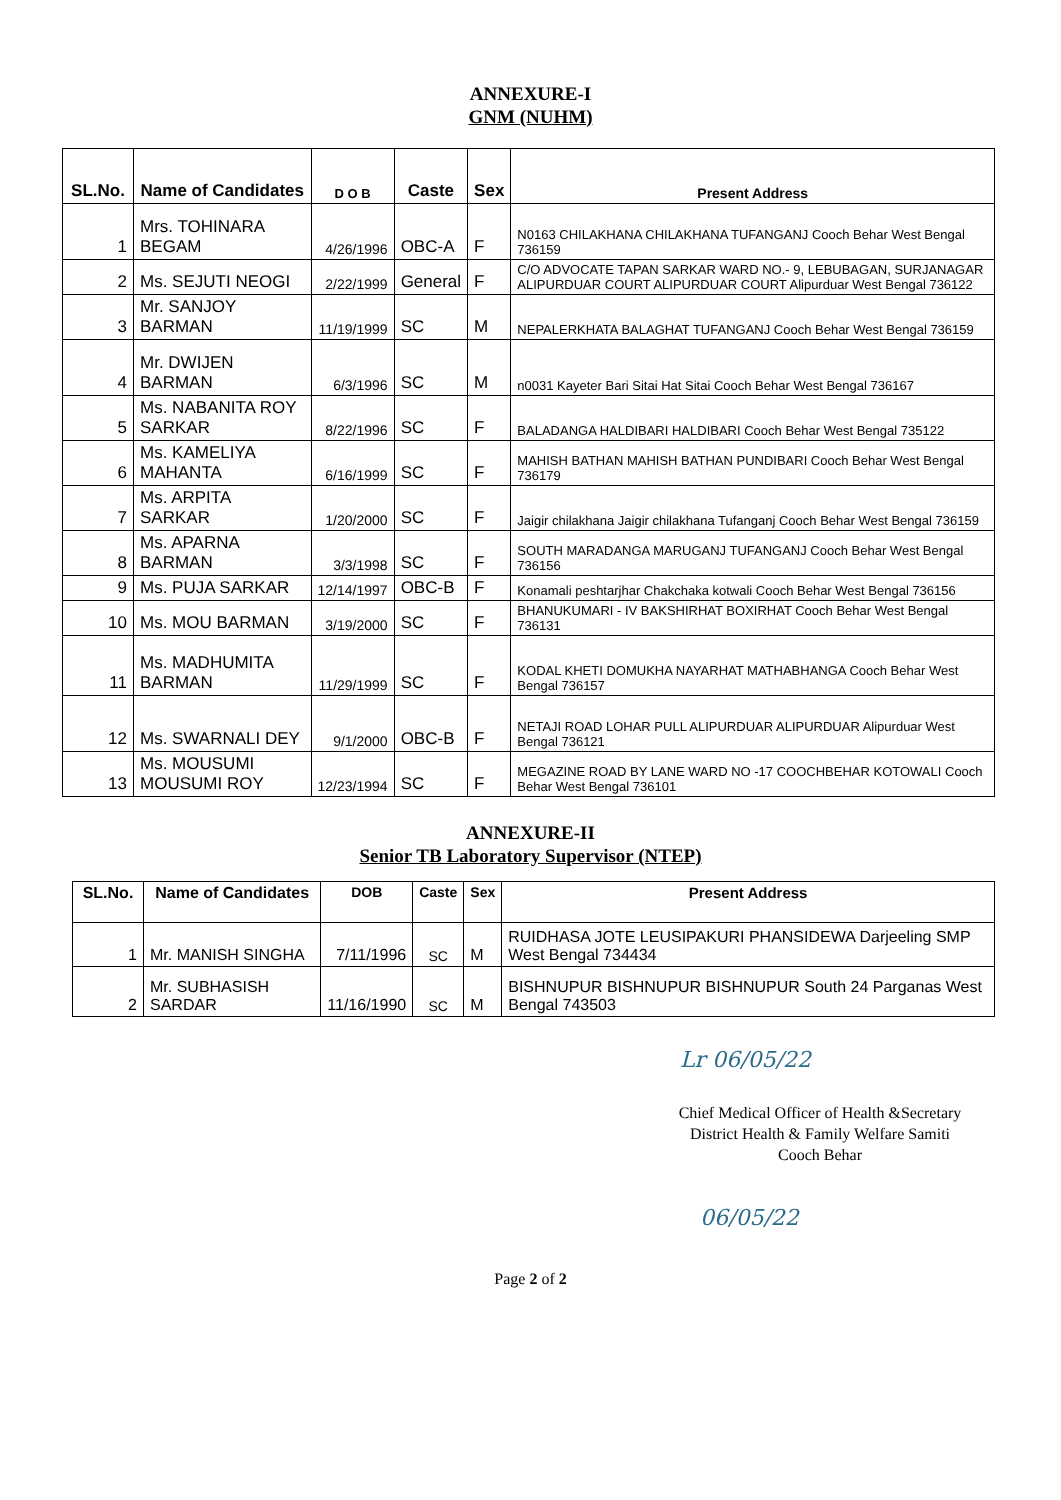ANNEXURE-I
GNM (NUHM)
| SL.No. | Name of Candidates | D O B | Caste | Sex | Present Address |
| --- | --- | --- | --- | --- | --- |
| 1 | Mrs. TOHINARA BEGAM | 4/26/1996 | OBC-A | F | N0163 CHILAKHANA CHILAKHANA TUFANGANJ Cooch Behar West Bengal 736159 |
| 2 | Ms. SEJUTI NEOGI | 2/22/1999 | General | F | C/O ADVOCATE TAPAN SARKAR WARD NO.- 9, LEBUBAGAN, SURJANAGAR ALIPURDUAR COURT ALIPURDUAR COURT Alipurduar West Bengal 736122 |
| 3 | Mr. SANJOY BARMAN | 11/19/1999 | SC | M | NEPALERKHATA BALAGHAT TUFANGANJ Cooch Behar West Bengal 736159 |
| 4 | Mr. DWIJEN BARMAN | 6/3/1996 | SC | M | n0031 Kayeter Bari Sitai Hat Sitai Cooch Behar West Bengal 736167 |
| 5 | Ms. NABANITA ROY SARKAR | 8/22/1996 | SC | F | BALADANGA HALDIBARI HALDIBARI Cooch Behar West Bengal 735122 |
| 6 | Ms. KAMELIYA MAHANTA | 6/16/1999 | SC | F | MAHISH BATHAN MAHISH BATHAN PUNDIBARI Cooch Behar West Bengal 736179 |
| 7 | Ms. ARPITA SARKAR | 1/20/2000 | SC | F | Jaigir chilakhana Jaigir chilakhana Tufanganj Cooch Behar West Bengal 736159 |
| 8 | Ms. APARNA BARMAN | 3/3/1998 | SC | F | SOUTH MARADANGA MARUGANJ TUFANGANJ Cooch Behar West Bengal 736156 |
| 9 | Ms. PUJA SARKAR | 12/14/1997 | OBC-B | F | Konamali peshtarjhar Chakchaka kotwali Cooch Behar West Bengal 736156 |
| 10 | Ms. MOU BARMAN | 3/19/2000 | SC | F | BHANUKUMARI - IV BAKSHIRHAT BOXIRHAT Cooch Behar West Bengal 736131 |
| 11 | Ms. MADHUMITA BARMAN | 11/29/1999 | SC | F | KODAL KHETI DOMUKHA NAYARHAT MATHABHANGA Cooch Behar West Bengal 736157 |
| 12 | Ms. SWARNALI DEY | 9/1/2000 | OBC-B | F | NETAJI ROAD LOHAR PULL ALIPURDUAR ALIPURDUAR Alipurduar West Bengal 736121 |
| 13 | Ms. MOUSUMI MOUSUMI ROY | 12/23/1994 | SC | F | MEGAZINE ROAD BY LANE WARD NO -17 COOCHBEHAR KOTOWALI Cooch Behar West Bengal 736101 |
ANNEXURE-II
Senior TB Laboratory Supervisor (NTEP)
| SL.No. | Name of Candidates | DOB | Caste | Sex | Present Address |
| --- | --- | --- | --- | --- | --- |
| 1 | Mr. MANISH SINGHA | 7/11/1996 | SC | M | RUIDHASA JOTE LEUSIPAKURI PHANSIDEWA Darjeeling SMP West Bengal 734434 |
| 2 | Mr. SUBHASISH SARDAR | 11/16/1990 | SC | M | BISHNUPUR BISHNUPUR BISHNUPUR South 24 Parganas West Bengal 743503 |
Lr 06/05/22
Chief Medical Officer of Health &Secretary
District Health & Family Welfare Samiti
Cooch Behar
06/05/22
Page 2 of 2